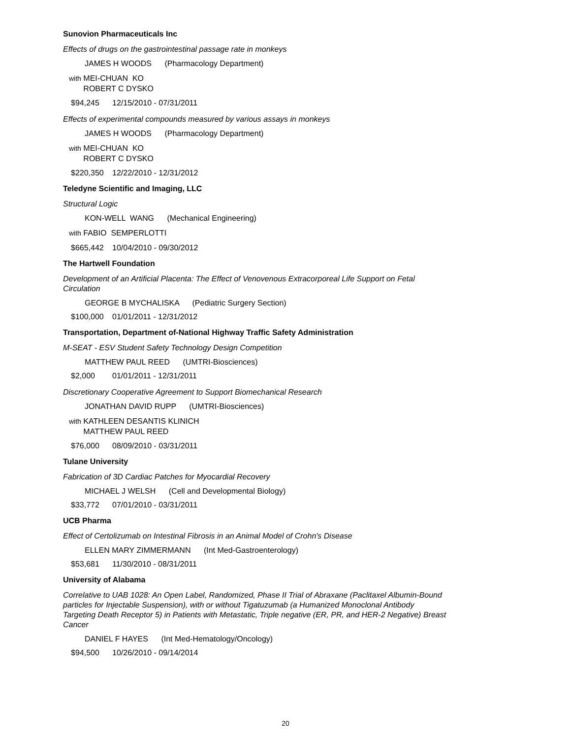Sunovion Pharmaceuticals Inc
Effects of drugs on the gastrointestinal passage rate in monkeys
JAMES H WOODS (Pharmacology Department)
with MEI-CHUAN KO
ROBERT C DYSKO
$94,245 12/15/2010 - 07/31/2011
Effects of experimental compounds measured by various assays in monkeys
JAMES H WOODS (Pharmacology Department)
with MEI-CHUAN KO
ROBERT C DYSKO
$220,350 12/22/2010 - 12/31/2012
Teledyne Scientific and Imaging, LLC
Structural Logic
KON-WELL WANG (Mechanical Engineering)
with FABIO SEMPERLOTTI
$665,442 10/04/2010 - 09/30/2012
The Hartwell Foundation
Development of an Artificial Placenta: The Effect of Venovenous Extracorporeal Life Support on Fetal Circulation
GEORGE B MYCHALISKA (Pediatric Surgery Section)
$100,000 01/01/2011 - 12/31/2012
Transportation, Department of-National Highway Traffic Safety Administration
M-SEAT - ESV Student Safety Technology Design Competition
MATTHEW PAUL REED (UMTRI-Biosciences)
$2,000 01/01/2011 - 12/31/2011
Discretionary Cooperative Agreement to Support Biomechanical Research
JONATHAN DAVID RUPP (UMTRI-Biosciences)
with KATHLEEN DESANTIS KLINICH
MATTHEW PAUL REED
$76,000 08/09/2010 - 03/31/2011
Tulane University
Fabrication of 3D Cardiac Patches for Myocardial Recovery
MICHAEL J WELSH (Cell and Developmental Biology)
$33,772 07/01/2010 - 03/31/2011
UCB Pharma
Effect of Certolizumab on Intestinal Fibrosis in an Animal Model of Crohn's Disease
ELLEN MARY ZIMMERMANN (Int Med-Gastroenterology)
$53,681 11/30/2010 - 08/31/2011
University of Alabama
Correlative to UAB 1028: An Open Label, Randomized, Phase II Trial of Abraxane (Paclitaxel Albumin-Bound particles for Injectable Suspension), with or without Tigatuzumab (a Humanized Monoclonal Antibody Targeting Death Receptor 5) in Patients with Metastatic, Triple negative (ER, PR, and HER-2 Negative) Breast Cancer
DANIEL F HAYES (Int Med-Hematology/Oncology)
$94,500 10/26/2010 - 09/14/2014
20